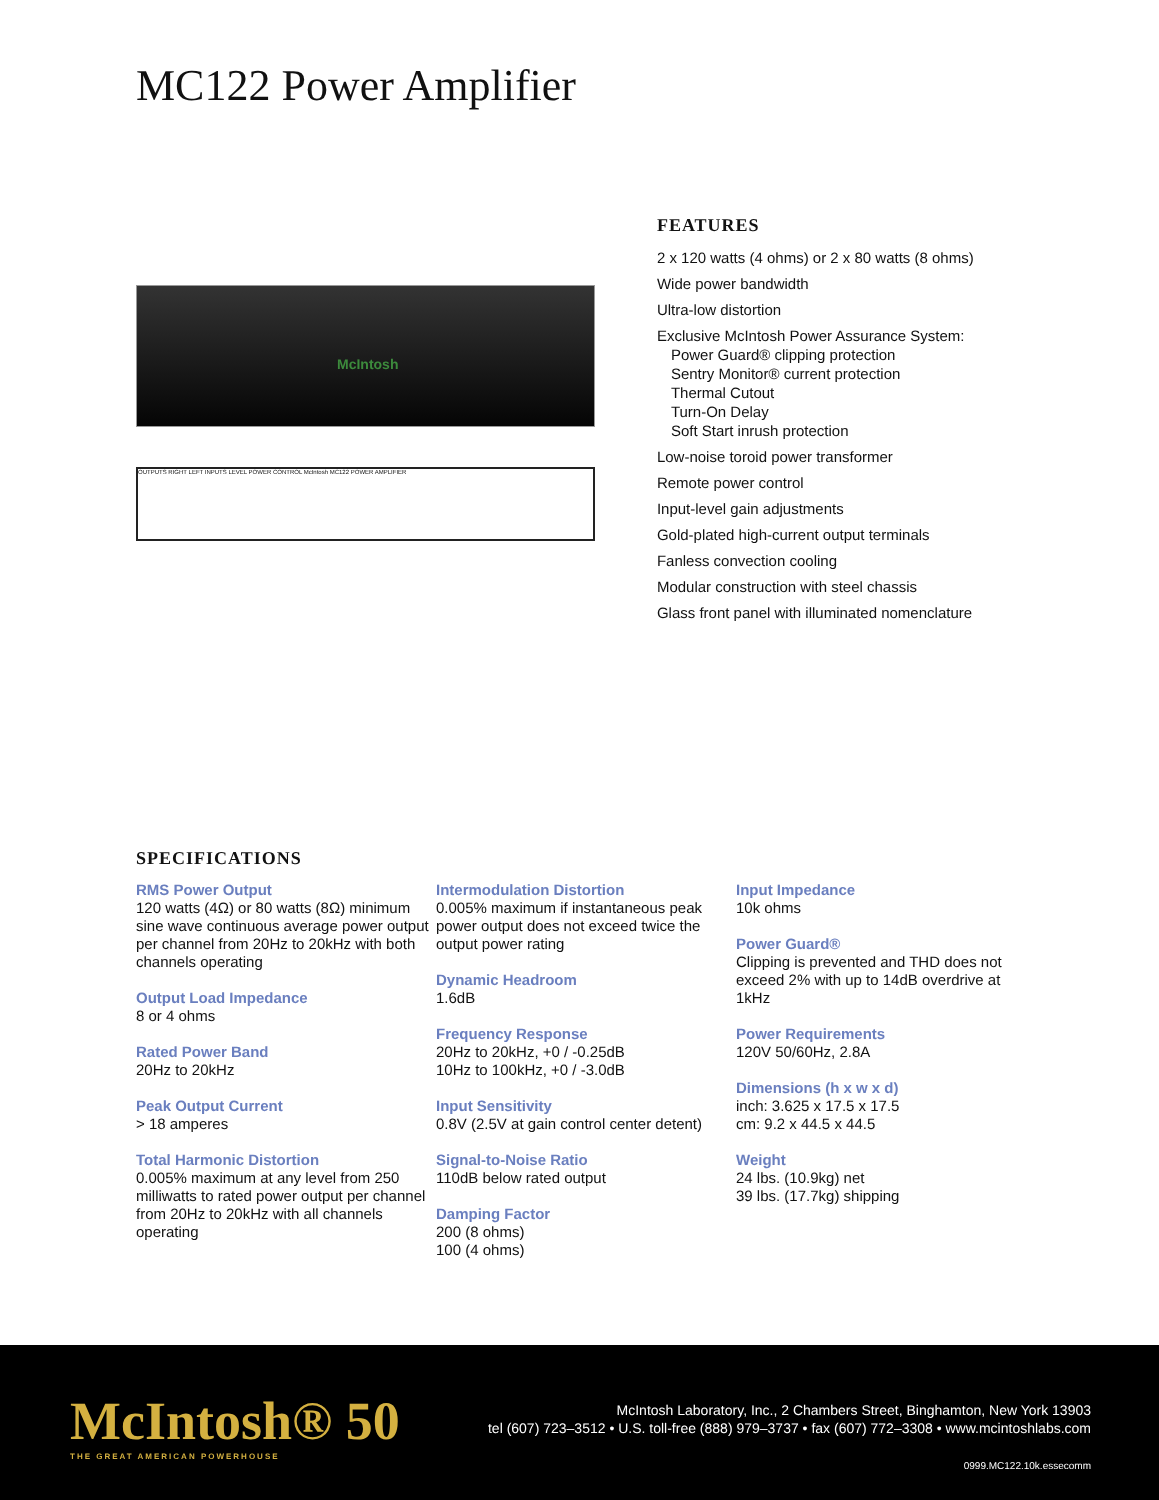MC122 Power Amplifier
McIntosh
OUTPUTS RIGHT LEFT INPUTS LEVEL POWER CONTROL McIntosh MC122 POWER AMPLIFIER
FEATURES
2 x 120 watts (4 ohms) or 2 x 80 watts (8 ohms)
Wide power bandwidth
Ultra-low distortion
Exclusive McIntosh Power Assurance System:
Power Guard® clipping protection
Sentry Monitor® current protection
Thermal Cutout
Turn-On Delay
Soft Start inrush protection
Low-noise toroid power transformer
Remote power control
Input-level gain adjustments
Gold-plated high-current output terminals
Fanless convection cooling
Modular construction with steel chassis
Glass front panel with illuminated nomenclature
SPECIFICATIONS
RMS Power Output
120 watts (4Ω) or 80 watts (8Ω) minimum sine wave continuous average power output per channel from 20Hz to 20kHz with both channels operating
Output Load Impedance
8 or 4 ohms
Rated Power Band
20Hz to 20kHz
Peak Output Current
> 18 amperes
Total Harmonic Distortion
0.005% maximum at any level from 250 milliwatts to rated power output per channel from 20Hz to 20kHz with all channels operating
Intermodulation Distortion
0.005% maximum if instantaneous peak power output does not exceed twice the output power rating
Dynamic Headroom
1.6dB
Frequency Response
20Hz to 20kHz, +0 / -0.25dB
10Hz to 100kHz, +0 / -3.0dB
Input Sensitivity
0.8V (2.5V at gain control center detent)
Signal-to-Noise Ratio
110dB below rated output
Damping Factor
200 (8 ohms)
100 (4 ohms)
Input Impedance
10k ohms
Power Guard®
Clipping is prevented and THD does not exceed 2% with up to 14dB overdrive at 1kHz
Power Requirements
120V 50/60Hz, 2.8A
Dimensions (h x w x d)
inch: 3.625 x 17.5 x 17.5
cm: 9.2 x 44.5 x 44.5
Weight
24 lbs. (10.9kg) net
39 lbs. (17.7kg) shipping
McIntosh® 50
THE GREAT AMERICAN POWERHOUSE
McIntosh Laboratory, Inc., 2 Chambers Street, Binghamton, New York 13903
tel (607) 723–3512 • U.S. toll-free (888) 979–3737 • fax (607) 772–3308 • www.mcintoshlabs.com
0999.MC122.10k.essecomm